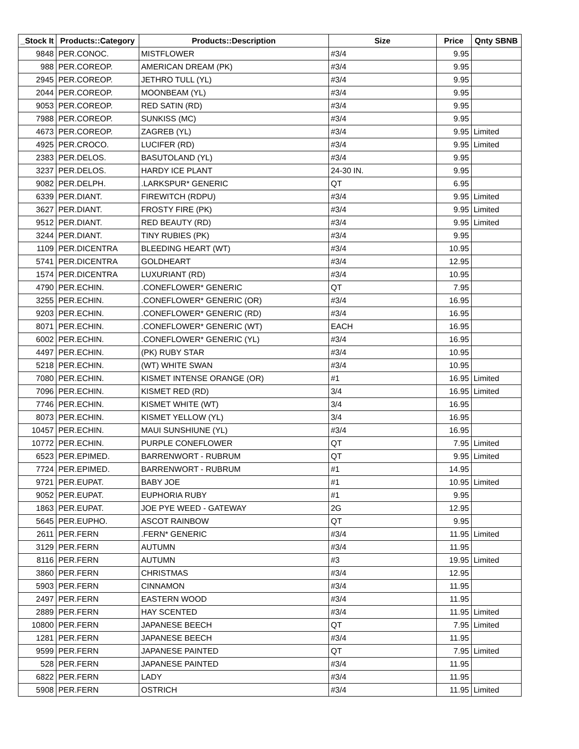| _Stock It | Products::Category | Products::Description | Size | Price | Qnty SBNB |
| --- | --- | --- | --- | --- | --- |
| 9848 | PER.CONOC. | MISTFLOWER | #3/4 | 9.95 | |
| 988 | PER.COREOP. | AMERICAN DREAM (PK) | #3/4 | 9.95 | |
| 2945 | PER.COREOP. | JETHRO TULL (YL) | #3/4 | 9.95 | |
| 2044 | PER.COREOP. | MOONBEAM (YL) | #3/4 | 9.95 | |
| 9053 | PER.COREOP. | RED SATIN (RD) | #3/4 | 9.95 | |
| 7988 | PER.COREOP. | SUNKISS (MC) | #3/4 | 9.95 | |
| 4673 | PER.COREOP. | ZAGREB (YL) | #3/4 | 9.95 | Limited |
| 4925 | PER.CROCO. | LUCIFER (RD) | #3/4 | 9.95 | Limited |
| 2383 | PER.DELOS. | BASUTOLAND (YL) | #3/4 | 9.95 | |
| 3237 | PER.DELOS. | HARDY ICE PLANT | 24-30 IN. | 9.95 | |
| 9082 | PER.DELPH. | .LARKSPUR* GENERIC | QT | 6.95 | |
| 6339 | PER.DIANT. | FIREWITCH (RDPU) | #3/4 | 9.95 | Limited |
| 3627 | PER.DIANT. | FROSTY FIRE (PK) | #3/4 | 9.95 | Limited |
| 9512 | PER.DIANT. | RED BEAUTY (RD) | #3/4 | 9.95 | Limited |
| 3244 | PER.DIANT. | TINY RUBIES (PK) | #3/4 | 9.95 | |
| 1109 | PER.DICENTRA | BLEEDING HEART (WT) | #3/4 | 10.95 | |
| 5741 | PER.DICENTRA | GOLDHEART | #3/4 | 12.95 | |
| 1574 | PER.DICENTRA | LUXURIANT (RD) | #3/4 | 10.95 | |
| 4790 | PER.ECHIN. | .CONEFLOWER* GENERIC | QT | 7.95 | |
| 3255 | PER.ECHIN. | .CONEFLOWER* GENERIC (OR) | #3/4 | 16.95 | |
| 9203 | PER.ECHIN. | .CONEFLOWER* GENERIC (RD) | #3/4 | 16.95 | |
| 8071 | PER.ECHIN. | .CONEFLOWER* GENERIC (WT) | EACH | 16.95 | |
| 6002 | PER.ECHIN. | .CONEFLOWER* GENERIC (YL) | #3/4 | 16.95 | |
| 4497 | PER.ECHIN. | (PK) RUBY STAR | #3/4 | 10.95 | |
| 5218 | PER.ECHIN. | (WT) WHITE SWAN | #3/4 | 10.95 | |
| 7080 | PER.ECHIN. | KISMET INTENSE ORANGE (OR) | #1 | 16.95 | Limited |
| 7096 | PER.ECHIN. | KISMET RED (RD) | 3/4 | 16.95 | Limited |
| 7746 | PER.ECHIN. | KISMET WHITE (WT) | 3/4 | 16.95 | |
| 8073 | PER.ECHIN. | KISMET YELLOW (YL) | 3/4 | 16.95 | |
| 10457 | PER.ECHIN. | MAUI SUNSHIUNE (YL) | #3/4 | 16.95 | |
| 10772 | PER.ECHIN. | PURPLE CONEFLOWER | QT | 7.95 | Limited |
| 6523 | PER.EPIMED. | BARRENWORT - RUBRUM | QT | 9.95 | Limited |
| 7724 | PER.EPIMED. | BARRENWORT - RUBRUM | #1 | 14.95 | |
| 9721 | PER.EUPAT. | BABY JOE | #1 | 10.95 | Limited |
| 9052 | PER.EUPAT. | EUPHORIA RUBY | #1 | 9.95 | |
| 1863 | PER.EUPAT. | JOE PYE WEED - GATEWAY | 2G | 12.95 | |
| 5645 | PER.EUPHO. | ASCOT RAINBOW | QT | 9.95 | |
| 2611 | PER.FERN | .FERN* GENERIC | #3/4 | 11.95 | Limited |
| 3129 | PER.FERN | AUTUMN | #3/4 | 11.95 | |
| 8116 | PER.FERN | AUTUMN | #3 | 19.95 | Limited |
| 3860 | PER.FERN | CHRISTMAS | #3/4 | 12.95 | |
| 5903 | PER.FERN | CINNAMON | #3/4 | 11.95 | |
| 2497 | PER.FERN | EASTERN WOOD | #3/4 | 11.95 | |
| 2889 | PER.FERN | HAY SCENTED | #3/4 | 11.95 | Limited |
| 10800 | PER.FERN | JAPANESE BEECH | QT | 7.95 | Limited |
| 1281 | PER.FERN | JAPANESE BEECH | #3/4 | 11.95 | |
| 9599 | PER.FERN | JAPANESE PAINTED | QT | 7.95 | Limited |
| 528 | PER.FERN | JAPANESE PAINTED | #3/4 | 11.95 | |
| 6822 | PER.FERN | LADY | #3/4 | 11.95 | |
| 5908 | PER.FERN | OSTRICH | #3/4 | 11.95 | Limited |